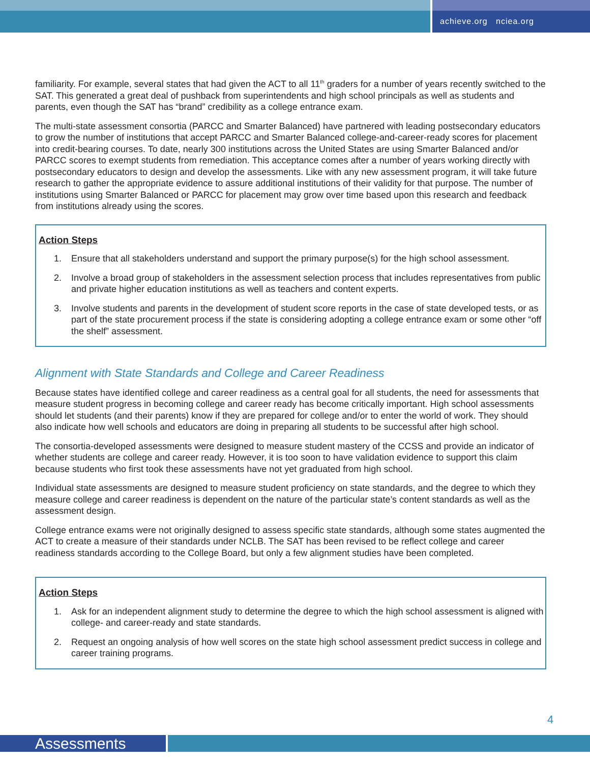achieve.org nciea.org
familiarity. For example, several states that had given the ACT to all 11<sup>th</sup> graders for a number of years recently switched to the SAT. This generated a great deal of pushback from superintendents and high school principals as well as students and parents, even though the SAT has “brand” credibility as a college entrance exam.
The multi-state assessment consortia (PARCC and Smarter Balanced) have partnered with leading postsecondary educators to grow the number of institutions that accept PARCC and Smarter Balanced college-and-career-ready scores for placement into credit-bearing courses. To date, nearly 300 institutions across the United States are using Smarter Balanced and/or PARCC scores to exempt students from remediation. This acceptance comes after a number of years working directly with postsecondary educators to design and develop the assessments. Like with any new assessment program, it will take future research to gather the appropriate evidence to assure additional institutions of their validity for that purpose. The number of institutions using Smarter Balanced or PARCC for placement may grow over time based upon this research and feedback from institutions already using the scores.
Action Steps
1. Ensure that all stakeholders understand and support the primary purpose(s) for the high school assessment.
2. Involve a broad group of stakeholders in the assessment selection process that includes representatives from public and private higher education institutions as well as teachers and content experts.
3. Involve students and parents in the development of student score reports in the case of state developed tests, or as part of the state procurement process if the state is considering adopting a college entrance exam or some other “off the shelf” assessment.
Alignment with State Standards and College and Career Readiness
Because states have identified college and career readiness as a central goal for all students, the need for assessments that measure student progress in becoming college and career ready has become critically important. High school assessments should let students (and their parents) know if they are prepared for college and/or to enter the world of work. They should also indicate how well schools and educators are doing in preparing all students to be successful after high school.
The consortia-developed assessments were designed to measure student mastery of the CCSS and provide an indicator of whether students are college and career ready. However, it is too soon to have validation evidence to support this claim because students who first took these assessments have not yet graduated from high school.
Individual state assessments are designed to measure student proficiency on state standards, and the degree to which they measure college and career readiness is dependent on the nature of the particular state’s content standards as well as the assessment design.
College entrance exams were not originally designed to assess specific state standards, although some states augmented the ACT to create a measure of their standards under NCLB. The SAT has been revised to be reflect college and career readiness standards according to the College Board, but only a few alignment studies have been completed.
Action Steps
1. Ask for an independent alignment study to determine the degree to which the high school assessment is aligned with college- and career-ready and state standards.
2. Request an ongoing analysis of how well scores on the state high school assessment predict success in college and career training programs.
4
Assessments